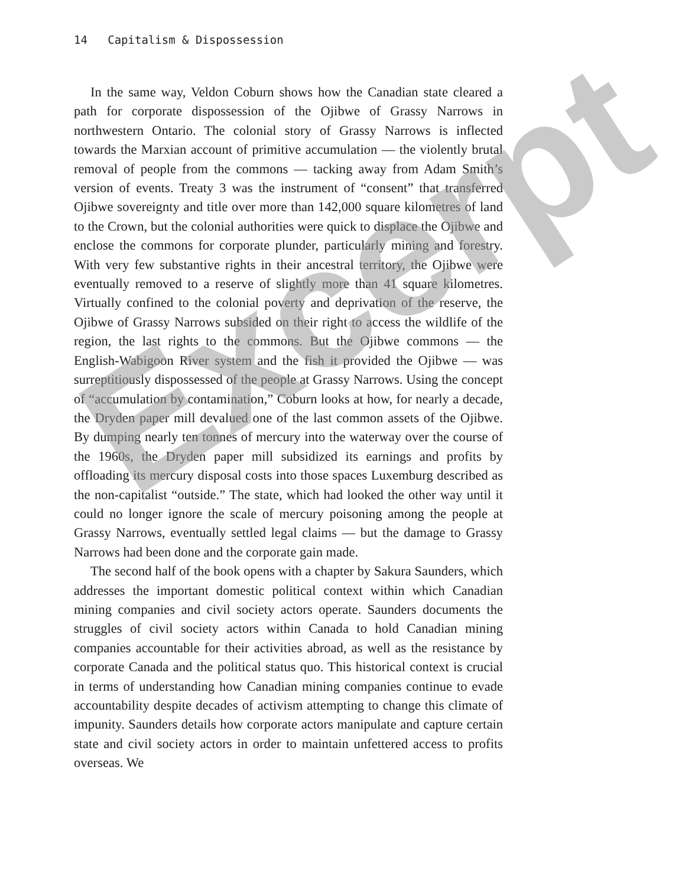14 Capitalism & Dispossession
In the same way, Veldon Coburn shows how the Canadian state cleared a path for corporate dispossession of the Ojibwe of Grassy Narrows in northwestern Ontario. The colonial story of Grassy Narrows is inflected towards the Marxian account of primitive accumulation — the violently brutal removal of people from the commons — tacking away from Adam Smith’s version of events. Treaty 3 was the instrument of “consent” that transferred Ojibwe sovereignty and title over more than 142,000 square kilometres of land to the Crown, but the colonial authorities were quick to displace the Ojibwe and enclose the commons for corporate plunder, particularly mining and forestry. With very few substantive rights in their ancestral territory, the Ojibwe were eventually removed to a reserve of slightly more than 41 square kilometres. Virtually confined to the colonial poverty and deprivation of the reserve, the Ojibwe of Grassy Narrows subsided on their right to access the wildlife of the region, the last rights to the commons. But the Ojibwe commons — the English-Wabigoon River system and the fish it provided the Ojibwe — was surreptitiously dispossessed of the people at Grassy Narrows. Using the concept of “accumulation by contamination,” Coburn looks at how, for nearly a decade, the Dryden paper mill devalued one of the last common assets of the Ojibwe. By dumping nearly ten tonnes of mercury into the waterway over the course of the 1960s, the Dryden paper mill subsidized its earnings and profits by offloading its mercury disposal costs into those spaces Luxemburg described as the non-capitalist “outside.” The state, which had looked the other way until it could no longer ignore the scale of mercury poisoning among the people at Grassy Narrows, eventually settled legal claims — but the damage to Grassy Narrows had been done and the corporate gain made.
The second half of the book opens with a chapter by Sakura Saunders, which addresses the important domestic political context within which Canadian mining companies and civil society actors operate. Saunders documents the struggles of civil society actors within Canada to hold Canadian mining companies accountable for their activities abroad, as well as the resistance by corporate Canada and the political status quo. This historical context is crucial in terms of understanding how Canadian mining companies continue to evade accountability despite decades of activism attempting to change this climate of impunity. Saunders details how corporate actors manipulate and capture certain state and civil society actors in order to maintain unfettered access to profits overseas. We
Excerpt